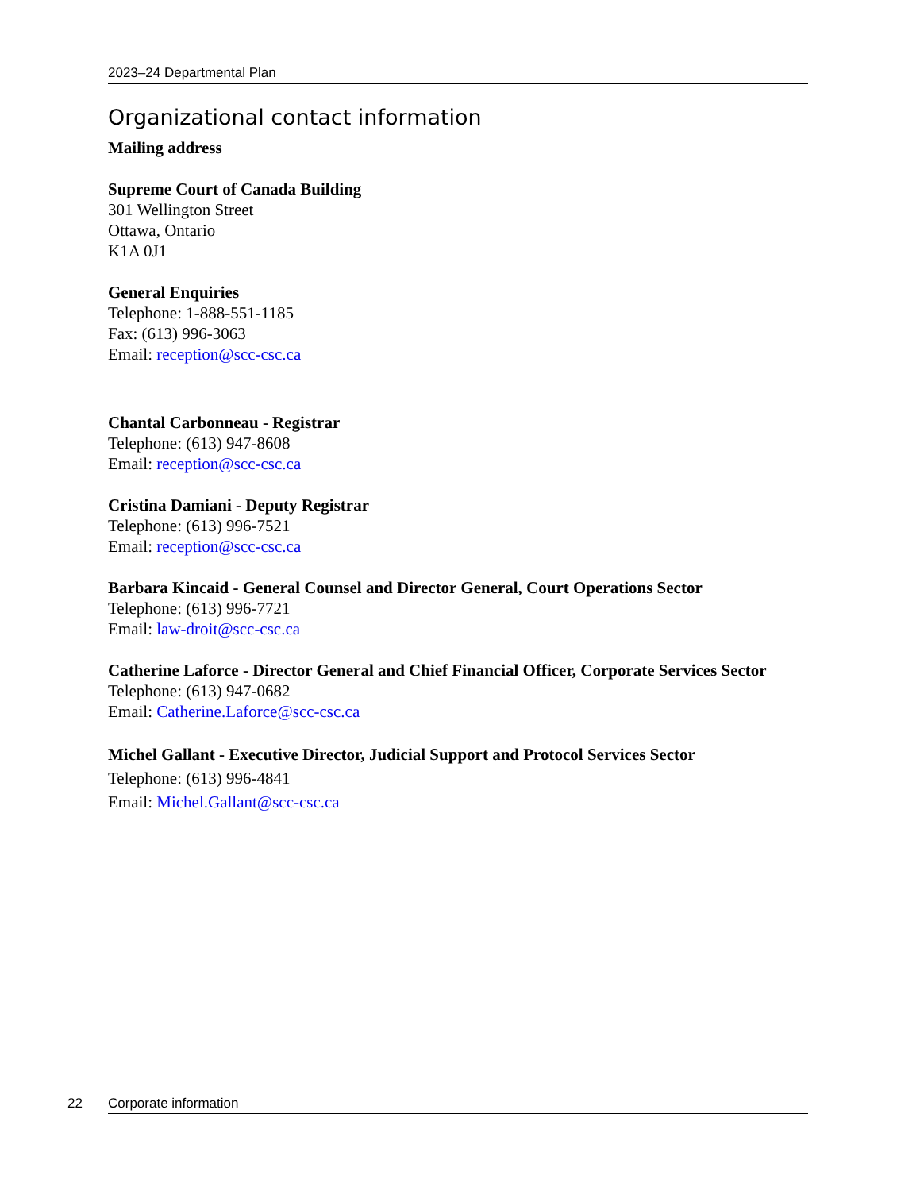2023–24 Departmental Plan
Organizational contact information
Mailing address
Supreme Court of Canada Building
301 Wellington Street
Ottawa, Ontario
K1A 0J1
General Enquiries
Telephone: 1-888-551-1185
Fax: (613) 996-3063
Email: reception@scc-csc.ca
Chantal Carbonneau - Registrar
Telephone: (613) 947-8608
Email: reception@scc-csc.ca
Cristina Damiani - Deputy Registrar
Telephone: (613) 996-7521
Email: reception@scc-csc.ca
Barbara Kincaid - General Counsel and Director General, Court Operations Sector
Telephone: (613) 996-7721
Email: law-droit@scc-csc.ca
Catherine Laforce - Director General and Chief Financial Officer, Corporate Services Sector
Telephone: (613) 947-0682
Email: Catherine.Laforce@scc-csc.ca
Michel Gallant - Executive Director, Judicial Support and Protocol Services Sector
Telephone: (613) 996-4841
Email: Michel.Gallant@scc-csc.ca
22 Corporate information